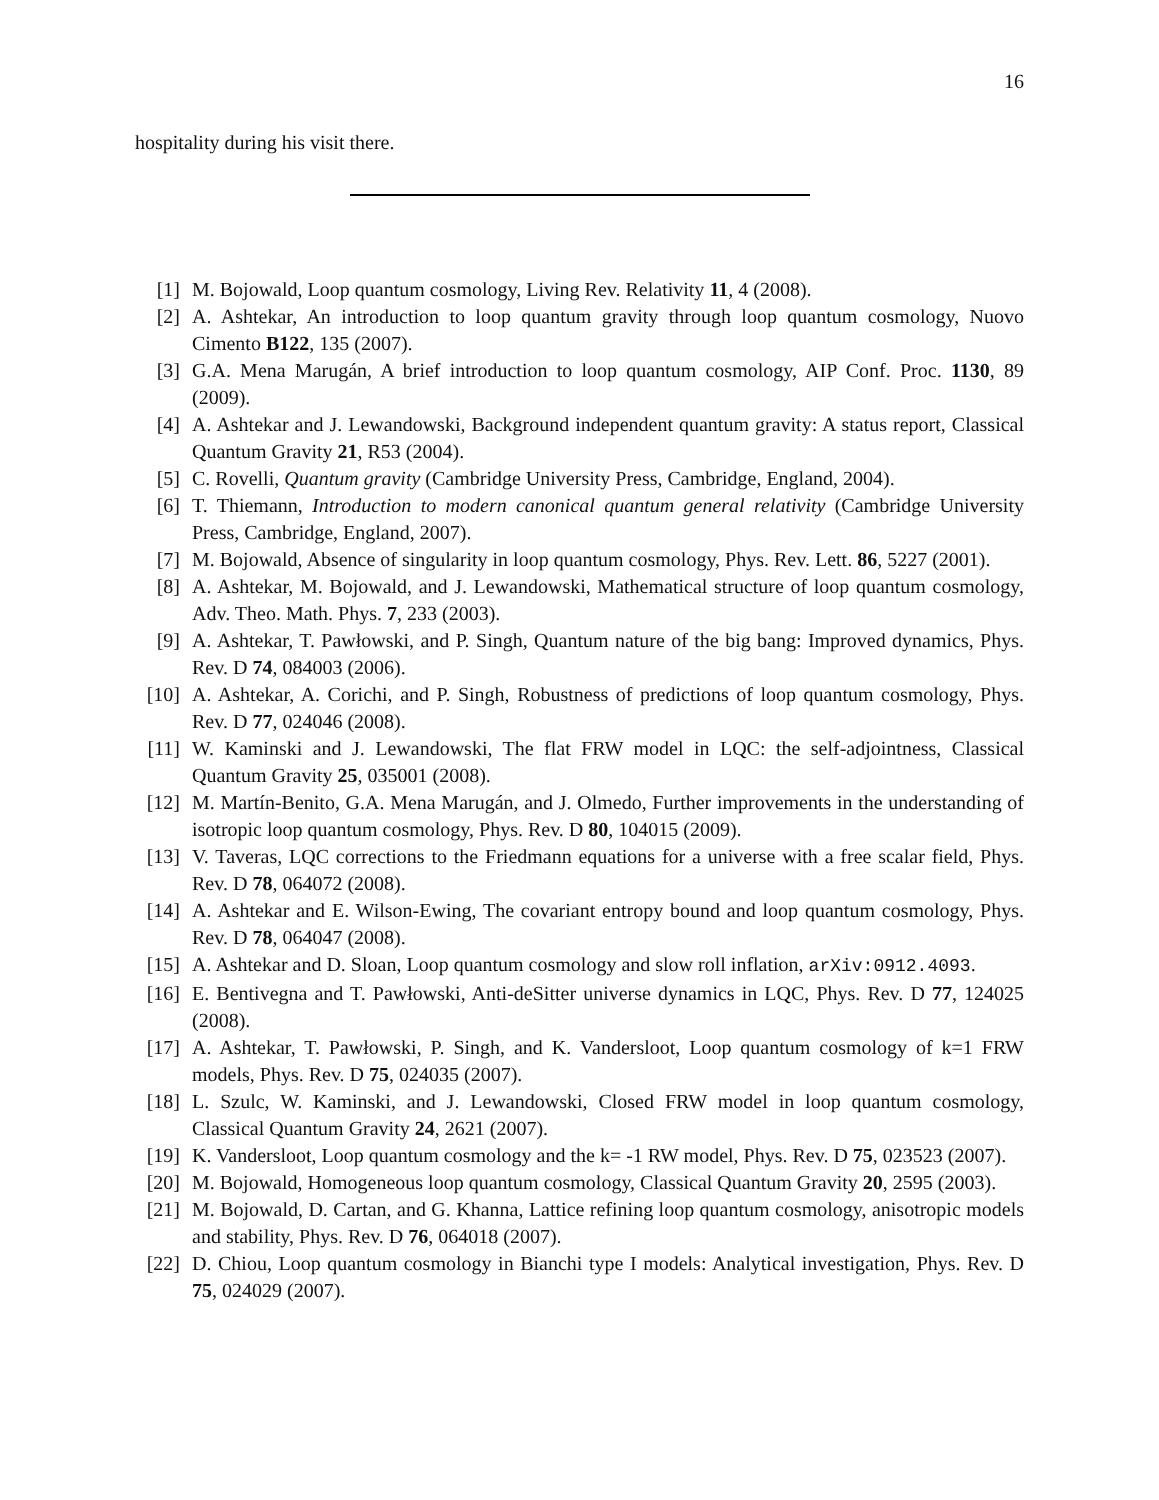16
hospitality during his visit there.
[1] M. Bojowald, Loop quantum cosmology, Living Rev. Relativity 11, 4 (2008).
[2] A. Ashtekar, An introduction to loop quantum gravity through loop quantum cosmology, Nuovo Cimento B122, 135 (2007).
[3] G.A. Mena Marugán, A brief introduction to loop quantum cosmology, AIP Conf. Proc. 1130, 89 (2009).
[4] A. Ashtekar and J. Lewandowski, Background independent quantum gravity: A status report, Classical Quantum Gravity 21, R53 (2004).
[5] C. Rovelli, Quantum gravity (Cambridge University Press, Cambridge, England, 2004).
[6] T. Thiemann, Introduction to modern canonical quantum general relativity (Cambridge University Press, Cambridge, England, 2007).
[7] M. Bojowald, Absence of singularity in loop quantum cosmology, Phys. Rev. Lett. 86, 5227 (2001).
[8] A. Ashtekar, M. Bojowald, and J. Lewandowski, Mathematical structure of loop quantum cosmology, Adv. Theo. Math. Phys. 7, 233 (2003).
[9] A. Ashtekar, T. Pawłowski, and P. Singh, Quantum nature of the big bang: Improved dynamics, Phys. Rev. D 74, 084003 (2006).
[10] A. Ashtekar, A. Corichi, and P. Singh, Robustness of predictions of loop quantum cosmology, Phys. Rev. D 77, 024046 (2008).
[11] W. Kaminski and J. Lewandowski, The flat FRW model in LQC: the self-adjointness, Classical Quantum Gravity 25, 035001 (2008).
[12] M. Martín-Benito, G.A. Mena Marugán, and J. Olmedo, Further improvements in the understanding of isotropic loop quantum cosmology, Phys. Rev. D 80, 104015 (2009).
[13] V. Taveras, LQC corrections to the Friedmann equations for a universe with a free scalar field, Phys. Rev. D 78, 064072 (2008).
[14] A. Ashtekar and E. Wilson-Ewing, The covariant entropy bound and loop quantum cosmology, Phys. Rev. D 78, 064047 (2008).
[15] A. Ashtekar and D. Sloan, Loop quantum cosmology and slow roll inflation, arXiv:0912.4093.
[16] E. Bentivegna and T. Pawłowski, Anti-deSitter universe dynamics in LQC, Phys. Rev. D 77, 124025 (2008).
[17] A. Ashtekar, T. Pawłowski, P. Singh, and K. Vandersloot, Loop quantum cosmology of k=1 FRW models, Phys. Rev. D 75, 024035 (2007).
[18] L. Szulc, W. Kaminski, and J. Lewandowski, Closed FRW model in loop quantum cosmology, Classical Quantum Gravity 24, 2621 (2007).
[19] K. Vandersloot, Loop quantum cosmology and the k= -1 RW model, Phys. Rev. D 75, 023523 (2007).
[20] M. Bojowald, Homogeneous loop quantum cosmology, Classical Quantum Gravity 20, 2595 (2003).
[21] M. Bojowald, D. Cartan, and G. Khanna, Lattice refining loop quantum cosmology, anisotropic models and stability, Phys. Rev. D 76, 064018 (2007).
[22] D. Chiou, Loop quantum cosmology in Bianchi type I models: Analytical investigation, Phys. Rev. D 75, 024029 (2007).